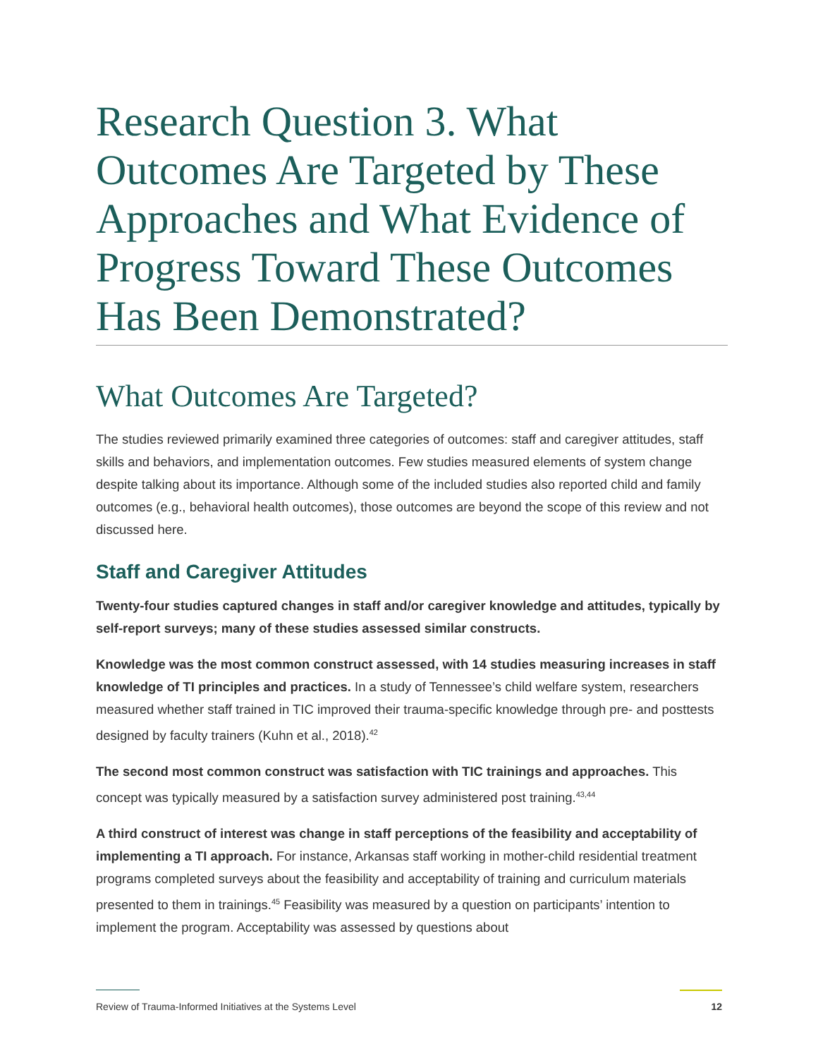Research Question 3. What Outcomes Are Targeted by These Approaches and What Evidence of Progress Toward These Outcomes Has Been Demonstrated?
What Outcomes Are Targeted?
The studies reviewed primarily examined three categories of outcomes: staff and caregiver attitudes, staff skills and behaviors, and implementation outcomes. Few studies measured elements of system change despite talking about its importance. Although some of the included studies also reported child and family outcomes (e.g., behavioral health outcomes), those outcomes are beyond the scope of this review and not discussed here.
Staff and Caregiver Attitudes
Twenty-four studies captured changes in staff and/or caregiver knowledge and attitudes, typically by self-report surveys; many of these studies assessed similar constructs.
Knowledge was the most common construct assessed, with 14 studies measuring increases in staff knowledge of TI principles and practices. In a study of Tennessee’s child welfare system, researchers measured whether staff trained in TIC improved their trauma-specific knowledge through pre- and posttests designed by faculty trainers (Kuhn et al., 2018).<sup>42</sup>
The second most common construct was satisfaction with TIC trainings and approaches. This concept was typically measured by a satisfaction survey administered post training.<sup>43,44</sup>
A third construct of interest was change in staff perceptions of the feasibility and acceptability of implementing a TI approach. For instance, Arkansas staff working in mother-child residential treatment programs completed surveys about the feasibility and acceptability of training and curriculum materials presented to them in trainings.<sup>45</sup> Feasibility was measured by a question on participants’ intention to implement the program. Acceptability was assessed by questions about
Review of Trauma-Informed Initiatives at the Systems Level 12